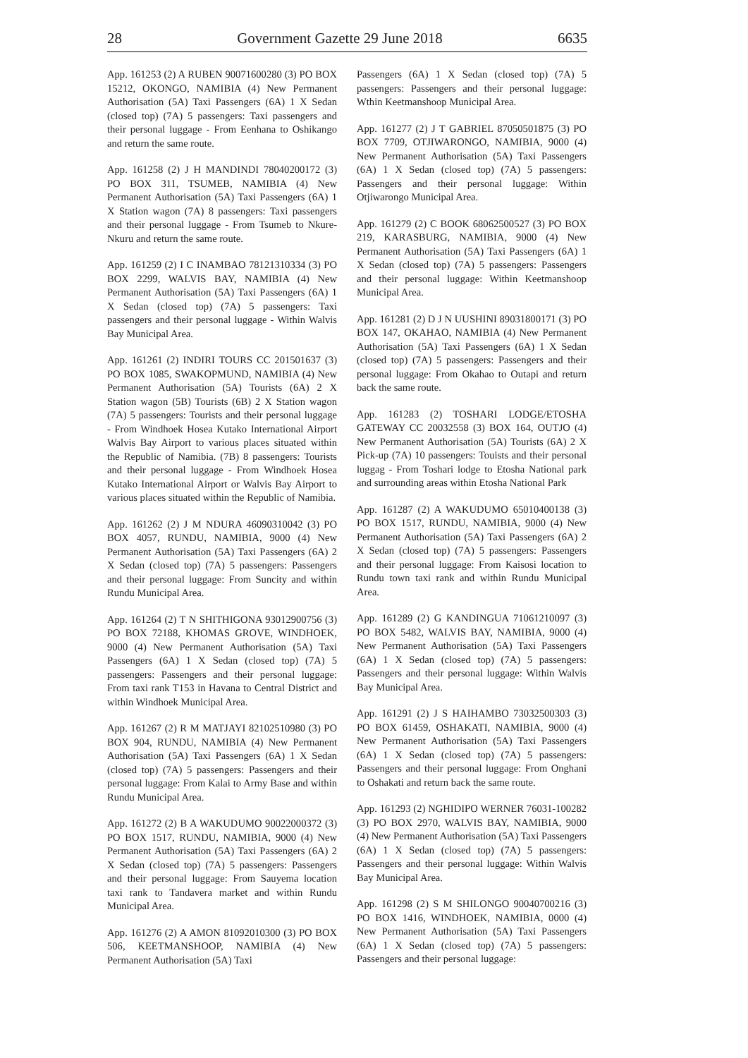28 Government Gazette 29 June 2018 6635
App. 161253 (2) A RUBEN 90071600280 (3) PO BOX 15212, OKONGO, NAMIBIA (4) New Permanent Authorisation (5A) Taxi Passengers (6A) 1 X Sedan (closed top) (7A) 5 passengers: Taxi passengers and their personal luggage - From Eenhana to Oshikango and return the same route.
App. 161258 (2) J H MANDINDI 78040200172 (3) PO BOX 311, TSUMEB, NAMIBIA (4) New Permanent Authorisation (5A) Taxi Passengers (6A) 1 X Station wagon (7A) 8 passengers: Taxi passengers and their personal luggage - From Tsumeb to Nkure-Nkuru and return the same route.
App. 161259 (2) I C INAMBAO 78121310334 (3) PO BOX 2299, WALVIS BAY, NAMIBIA (4) New Permanent Authorisation (5A) Taxi Passengers (6A) 1 X Sedan (closed top) (7A) 5 passengers: Taxi passengers and their personal luggage - Within Walvis Bay Municipal Area.
App. 161261 (2) INDIRI TOURS CC 201501637 (3) PO BOX 1085, SWAKOPMUND, NAMIBIA (4) New Permanent Authorisation (5A) Tourists (6A) 2 X Station wagon (5B) Tourists (6B) 2 X Station wagon (7A) 5 passengers: Tourists and their personal luggage - From Windhoek Hosea Kutako International Airport Walvis Bay Airport to various places situated within the Republic of Namibia. (7B) 8 passengers: Tourists and their personal luggage - From Windhoek Hosea Kutako International Airport or Walvis Bay Airport to various places situated within the Republic of Namibia.
App. 161262 (2) J M NDURA 46090310042 (3) PO BOX 4057, RUNDU, NAMIBIA, 9000 (4) New Permanent Authorisation (5A) Taxi Passengers (6A) 2 X Sedan (closed top) (7A) 5 passengers: Passengers and their personal luggage: From Suncity and within Rundu Municipal Area.
App. 161264 (2) T N SHITHIGONA 93012900756 (3) PO BOX 72188, KHOMAS GROVE, WINDHOEK, 9000 (4) New Permanent Authorisation (5A) Taxi Passengers (6A) 1 X Sedan (closed top) (7A) 5 passengers: Passengers and their personal luggage: From taxi rank T153 in Havana to Central District and within Windhoek Municipal Area.
App. 161267 (2) R M MATJAYI 82102510980 (3) PO BOX 904, RUNDU, NAMIBIA (4) New Permanent Authorisation (5A) Taxi Passengers (6A) 1 X Sedan (closed top) (7A) 5 passengers: Passengers and their personal luggage: From Kalai to Army Base and within Rundu Municipal Area.
App. 161272 (2) B A WAKUDUMO 90022000372 (3) PO BOX 1517, RUNDU, NAMIBIA, 9000 (4) New Permanent Authorisation (5A) Taxi Passengers (6A) 2 X Sedan (closed top) (7A) 5 passengers: Passengers and their personal luggage: From Sauyema location taxi rank to Tandavera market and within Rundu Municipal Area.
App. 161276 (2) A AMON 81092010300 (3) PO BOX 506, KEETMANSHOOP, NAMIBIA (4) New Permanent Authorisation (5A) Taxi
Passengers (6A) 1 X Sedan (closed top) (7A) 5 passengers: Passengers and their personal luggage: Wthin Keetmanshoop Municipal Area.
App. 161277 (2) J T GABRIEL 87050501875 (3) PO BOX 7709, OTJIWARONGO, NAMIBIA, 9000 (4) New Permanent Authorisation (5A) Taxi Passengers (6A) 1 X Sedan (closed top) (7A) 5 passengers: Passengers and their personal luggage: Within Otjiwarongo Municipal Area.
App. 161279 (2) C BOOK 68062500527 (3) PO BOX 219, KARASBURG, NAMIBIA, 9000 (4) New Permanent Authorisation (5A) Taxi Passengers (6A) 1 X Sedan (closed top) (7A) 5 passengers: Passengers and their personal luggage: Within Keetmanshoop Municipal Area.
App. 161281 (2) D J N UUSHINI 89031800171 (3) PO BOX 147, OKAHAO, NAMIBIA (4) New Permanent Authorisation (5A) Taxi Passengers (6A) 1 X Sedan (closed top) (7A) 5 passengers: Passengers and their personal luggage: From Okahao to Outapi and return back the same route.
App. 161283 (2) TOSHARI LODGE/ETOSHA GATEWAY CC 20032558 (3) BOX 164, OUTJO (4) New Permanent Authorisation (5A) Tourists (6A) 2 X Pick-up (7A) 10 passengers: Touists and their personal luggag - From Toshari lodge to Etosha National park and surrounding areas within Etosha National Park
App. 161287 (2) A WAKUDUMO 65010400138 (3) PO BOX 1517, RUNDU, NAMIBIA, 9000 (4) New Permanent Authorisation (5A) Taxi Passengers (6A) 2 X Sedan (closed top) (7A) 5 passengers: Passengers and their personal luggage: From Kaisosi location to Rundu town taxi rank and within Rundu Municipal Area.
App. 161289 (2) G KANDINGUA 71061210097 (3) PO BOX 5482, WALVIS BAY, NAMIBIA, 9000 (4) New Permanent Authorisation (5A) Taxi Passengers (6A) 1 X Sedan (closed top) (7A) 5 passengers: Passengers and their personal luggage: Within Walvis Bay Municipal Area.
App. 161291 (2) J S HAIHAMBO 73032500303 (3) PO BOX 61459, OSHAKATI, NAMIBIA, 9000 (4) New Permanent Authorisation (5A) Taxi Passengers (6A) 1 X Sedan (closed top) (7A) 5 passengers: Passengers and their personal luggage: From Onghani to Oshakati and return back the same route.
App. 161293 (2) NGHIDIPO WERNER 76031-100282 (3) PO BOX 2970, WALVIS BAY, NAMIBIA, 9000 (4) New Permanent Authorisation (5A) Taxi Passengers (6A) 1 X Sedan (closed top) (7A) 5 passengers: Passengers and their personal luggage: Within Walvis Bay Municipal Area.
App. 161298 (2) S M SHILONGO 90040700216 (3) PO BOX 1416, WINDHOEK, NAMIBIA, 0000 (4) New Permanent Authorisation (5A) Taxi Passengers (6A) 1 X Sedan (closed top) (7A) 5 passengers: Passengers and their personal luggage: